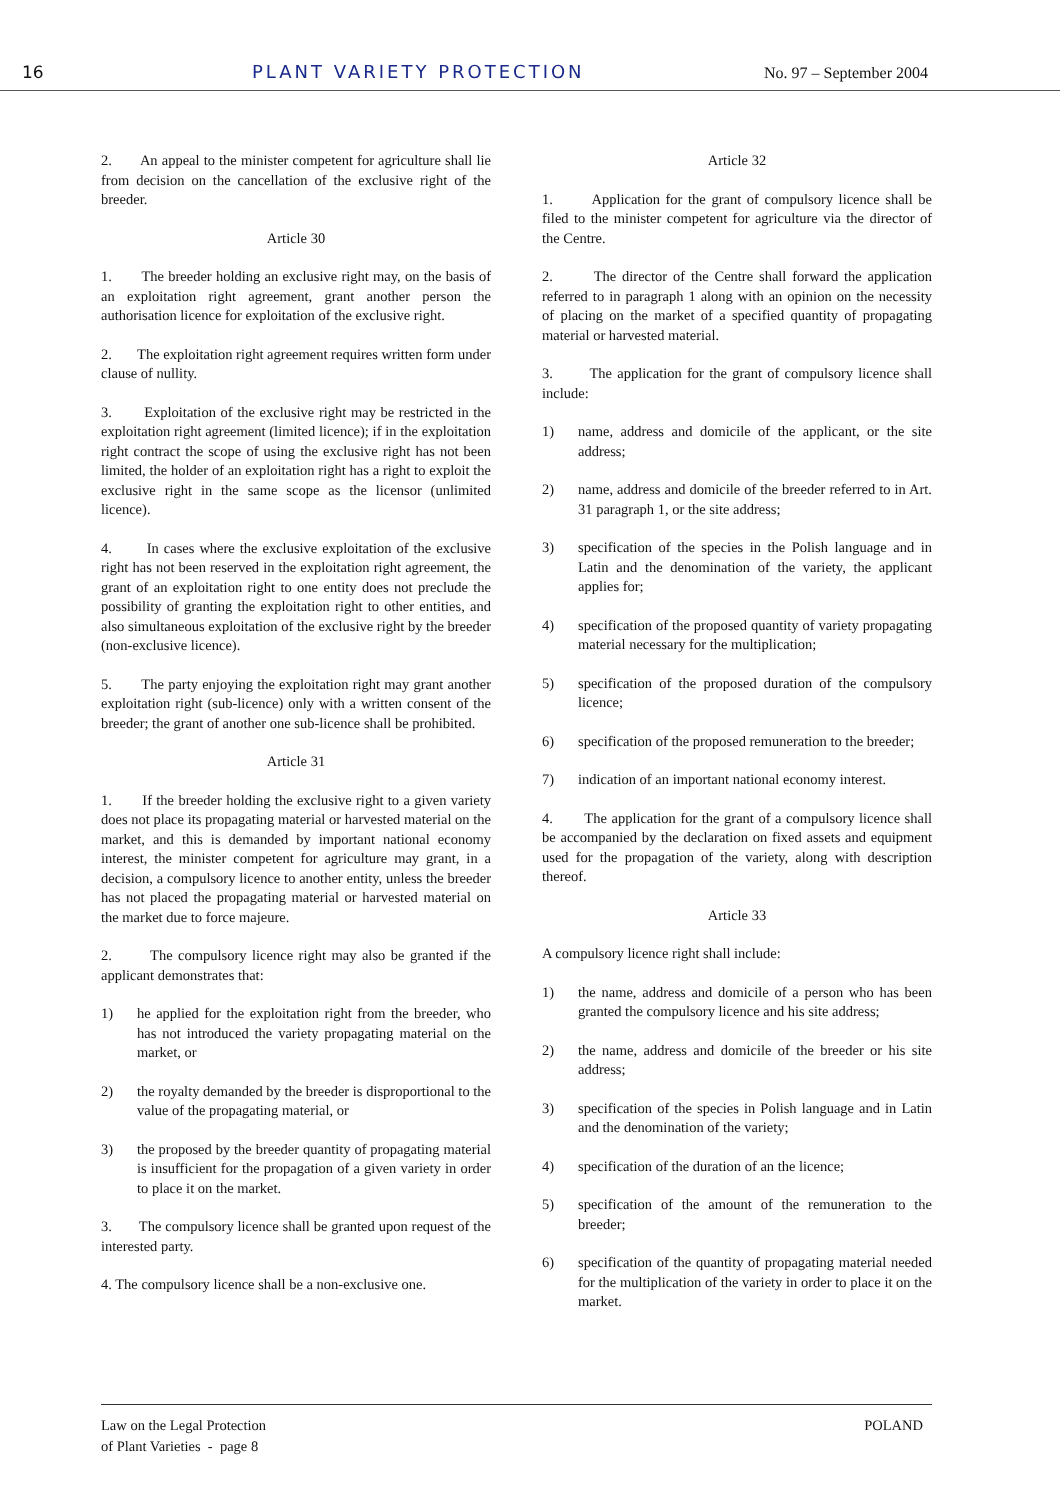16 PLANT VARIETY PROTECTION No. 97 – September 2004
2. An appeal to the minister competent for agriculture shall lie from decision on the cancellation of the exclusive right of the breeder.
Article 30
1. The breeder holding an exclusive right may, on the basis of an exploitation right agreement, grant another person the authorisation licence for exploitation of the exclusive right.
2. The exploitation right agreement requires written form under clause of nullity.
3. Exploitation of the exclusive right may be restricted in the exploitation right agreement (limited licence); if in the exploitation right contract the scope of using the exclusive right has not been limited, the holder of an exploitation right has a right to exploit the exclusive right in the same scope as the licensor (unlimited licence).
4. In cases where the exclusive exploitation of the exclusive right has not been reserved in the exploitation right agreement, the grant of an exploitation right to one entity does not preclude the possibility of granting the exploitation right to other entities, and also simultaneous exploitation of the exclusive right by the breeder (non-exclusive licence).
5. The party enjoying the exploitation right may grant another exploitation right (sub-licence) only with a written consent of the breeder; the grant of another one sub-licence shall be prohibited.
Article 31
1. If the breeder holding the exclusive right to a given variety does not place its propagating material or harvested material on the market, and this is demanded by important national economy interest, the minister competent for agriculture may grant, in a decision, a compulsory licence to another entity, unless the breeder has not placed the propagating material or harvested material on the market due to force majeure.
2. The compulsory licence right may also be granted if the applicant demonstrates that:
1) he applied for the exploitation right from the breeder, who has not introduced the variety propagating material on the market, or
2) the royalty demanded by the breeder is disproportional to the value of the propagating material, or
3) the proposed by the breeder quantity of propagating material is insufficient for the propagation of a given variety in order to place it on the market.
3. The compulsory licence shall be granted upon request of the interested party.
4. The compulsory licence shall be a non-exclusive one.
Article 32
1. Application for the grant of compulsory licence shall be filed to the minister competent for agriculture via the director of the Centre.
2. The director of the Centre shall forward the application referred to in paragraph 1 along with an opinion on the necessity of placing on the market of a specified quantity of propagating material or harvested material.
3. The application for the grant of compulsory licence shall include:
1) name, address and domicile of the applicant, or the site address;
2) name, address and domicile of the breeder referred to in Art. 31 paragraph 1, or the site address;
3) specification of the species in the Polish language and in Latin and the denomination of the variety, the applicant applies for;
4) specification of the proposed quantity of variety propagating material necessary for the multiplication;
5) specification of the proposed duration of the compulsory licence;
6) specification of the proposed remuneration to the breeder;
7) indication of an important national economy interest.
4. The application for the grant of a compulsory licence shall be accompanied by the declaration on fixed assets and equipment used for the propagation of the variety, along with description thereof.
Article 33
A compulsory licence right shall include:
1) the name, address and domicile of a person who has been granted the compulsory licence and his site address;
2) the name, address and domicile of the breeder or his site address;
3) specification of the species in Polish language and in Latin and the denomination of the variety;
4) specification of the duration of an the licence;
5) specification of the amount of the remuneration to the breeder;
6) specification of the quantity of propagating material needed for the multiplication of the variety in order to place it on the market.
Law on the Legal Protection
of Plant Varieties - page 8
POLAND